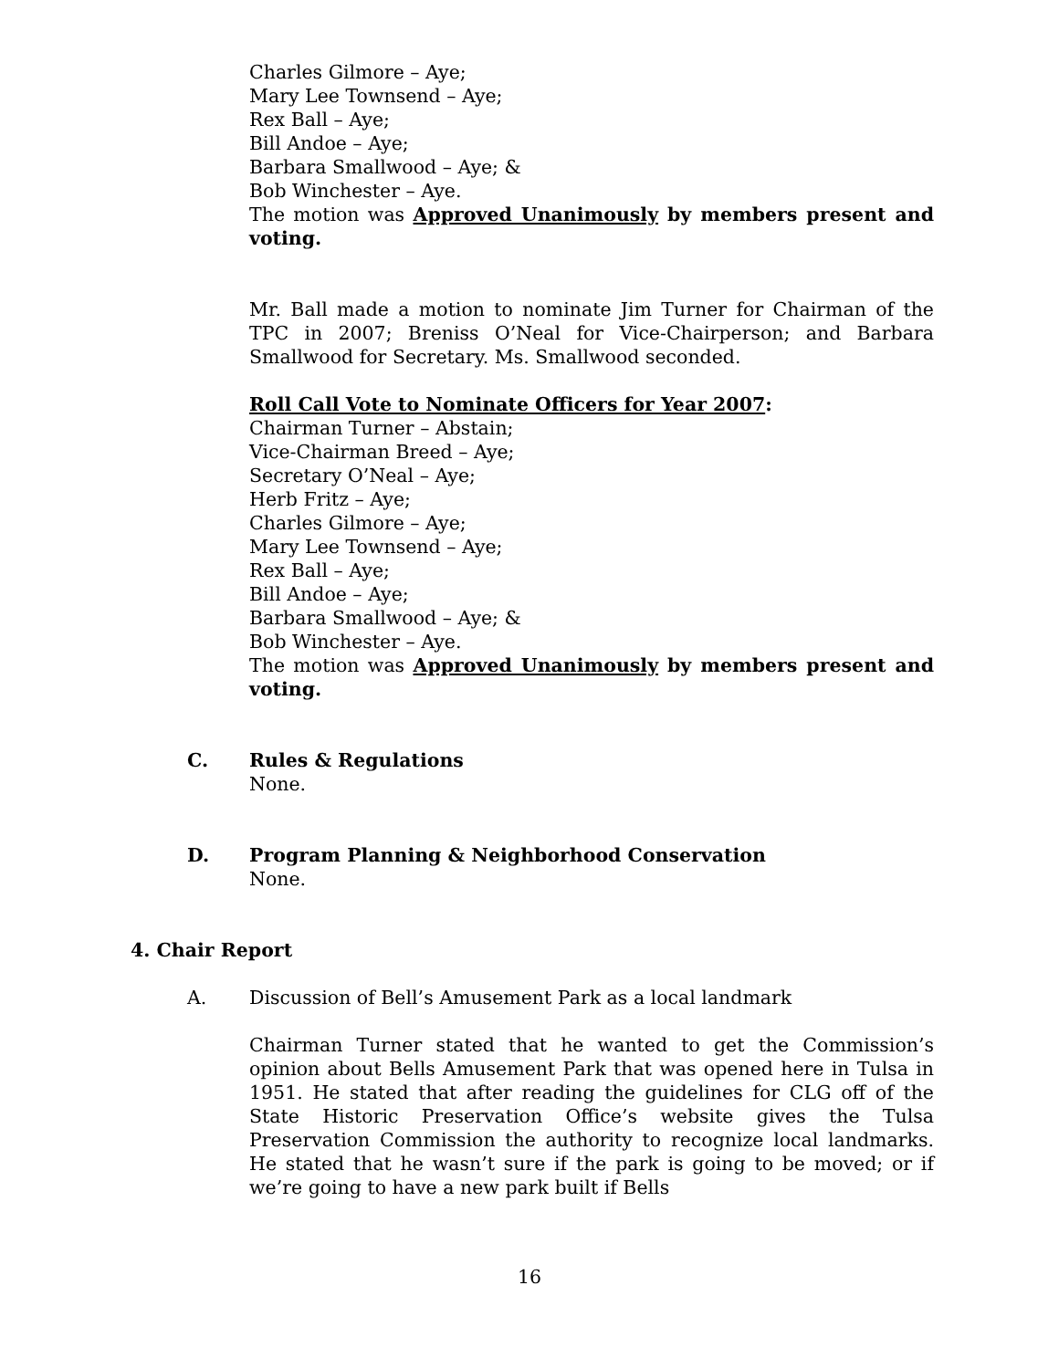Charles Gilmore – Aye;
Mary Lee Townsend – Aye;
Rex Ball – Aye;
Bill Andoe – Aye;
Barbara Smallwood – Aye; &
Bob Winchester – Aye.
The motion was Approved Unanimously by members present and voting.
Mr. Ball made a motion to nominate Jim Turner for Chairman of the TPC in 2007; Breniss O’Neal for Vice-Chairperson; and Barbara Smallwood for Secretary. Ms. Smallwood seconded.
Roll Call Vote to Nominate Officers for Year 2007:
Chairman Turner – Abstain;
Vice-Chairman Breed – Aye;
Secretary O’Neal – Aye;
Herb Fritz – Aye;
Charles Gilmore – Aye;
Mary Lee Townsend – Aye;
Rex Ball – Aye;
Bill Andoe – Aye;
Barbara Smallwood – Aye; &
Bob Winchester – Aye.
The motion was Approved Unanimously by members present and voting.
C. Rules & Regulations
None.
D. Program Planning & Neighborhood Conservation
None.
4. Chair Report
A. Discussion of Bell’s Amusement Park as a local landmark
Chairman Turner stated that he wanted to get the Commission’s opinion about Bells Amusement Park that was opened here in Tulsa in 1951. He stated that after reading the guidelines for CLG off of the State Historic Preservation Office’s website gives the Tulsa Preservation Commission the authority to recognize local landmarks. He stated that he wasn’t sure if the park is going to be moved; or if we’re going to have a new park built if Bells
16